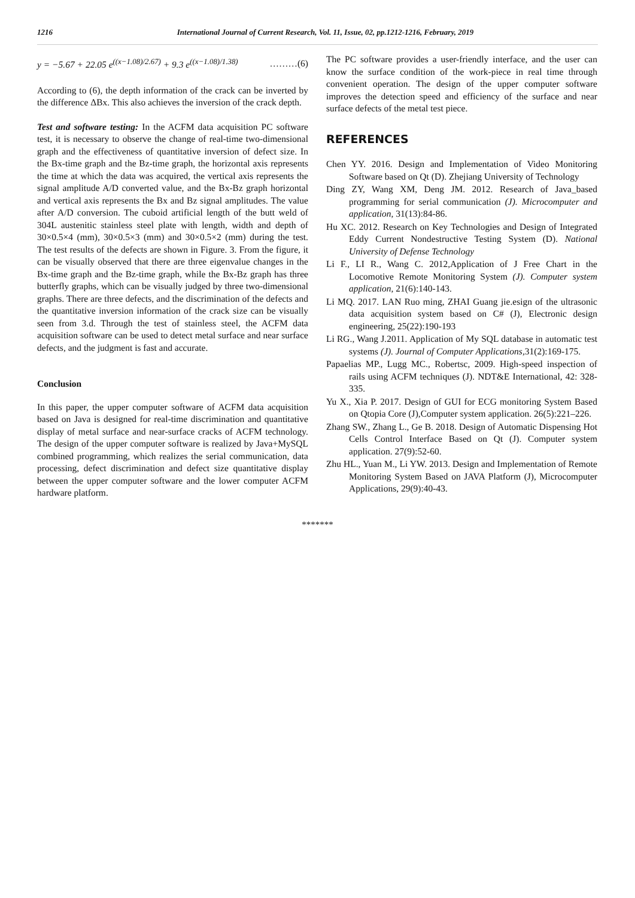1216 International Journal of Current Research, Vol. 11, Issue, 02, pp.1212-1216, February, 2019
y = −5.67 + 22.05 e<sup>((x−1.08)/2.67)</sup> + 9.3 e<sup>((x−1.08)/1.38)</sup> ………(6)
According to (6), the depth information of the crack can be inverted by the difference ΔBx. This also achieves the inversion of the crack depth.
Test and software testing: In the ACFM data acquisition PC software test, it is necessary to observe the change of real-time two-dimensional graph and the effectiveness of quantitative inversion of defect size. In the Bx-time graph and the Bz-time graph, the horizontal axis represents the time at which the data was acquired, the vertical axis represents the signal amplitude A/D converted value, and the Bx-Bz graph horizontal and vertical axis represents the Bx and Bz signal amplitudes. The value after A/D conversion. The cuboid artificial length of the butt weld of 304L austenitic stainless steel plate with length, width and depth of 30×0.5×4 (mm), 30×0.5×3 (mm) and 30×0.5×2 (mm) during the test. The test results of the defects are shown in Figure. 3. From the figure, it can be visually observed that there are three eigenvalue changes in the Bx-time graph and the Bz-time graph, while the Bx-Bz graph has three butterfly graphs, which can be visually judged by three two-dimensional graphs. There are three defects, and the discrimination of the defects and the quantitative inversion information of the crack size can be visually seen from 3.d. Through the test of stainless steel, the ACFM data acquisition software can be used to detect metal surface and near surface defects, and the judgment is fast and accurate.
Conclusion
In this paper, the upper computer software of ACFM data acquisition based on Java is designed for real-time discrimination and quantitative display of metal surface and near-surface cracks of ACFM technology. The design of the upper computer software is realized by Java+MySQL combined programming, which realizes the serial communication, data processing, defect discrimination and defect size quantitative display between the upper computer software and the lower computer ACFM hardware platform.
The PC software provides a user-friendly interface, and the user can know the surface condition of the work-piece in real time through convenient operation. The design of the upper computer software improves the detection speed and efficiency of the surface and near surface defects of the metal test piece.
REFERENCES
Chen YY. 2016. Design and Implementation of Video Monitoring Software based on Qt (D). Zhejiang University of Technology
Ding ZY, Wang XM, Deng JM. 2012. Research of Java_based programming for serial communication (J). Microcomputer and application, 31(13):84-86.
Hu XC. 2012. Research on Key Technologies and Design of Integrated Eddy Current Nondestructive Testing System (D). National University of Defense Technology
Li F., LI R., Wang C. 2012,Application of J Free Chart in the Locomotive Remote Monitoring System (J). Computer system application, 21(6):140-143.
Li MQ. 2017. LAN Ruo ming, ZHAI Guang jie.esign of the ultrasonic data acquisition system based on C# (J), Electronic design engineering, 25(22):190-193
Li RG., Wang J.2011. Application of My SQL database in automatic test systems (J). Journal of Computer Applications,31(2):169-175.
Papaelias MP., Lugg MC., Robertsc, 2009. High-speed inspection of rails using ACFM techniques (J). NDT&E International, 42: 328-335.
Yu X., Xia P. 2017. Design of GUI for ECG monitoring System Based on Qtopia Core (J),Computer system application. 26(5):221–226.
Zhang SW., Zhang L., Ge B. 2018. Design of Automatic Dispensing Hot Cells Control Interface Based on Qt (J). Computer system application. 27(9):52-60.
Zhu HL., Yuan M., Li YW. 2013. Design and Implementation of Remote Monitoring System Based on JAVA Platform (J), Microcomputer Applications, 29(9):40-43.
*******